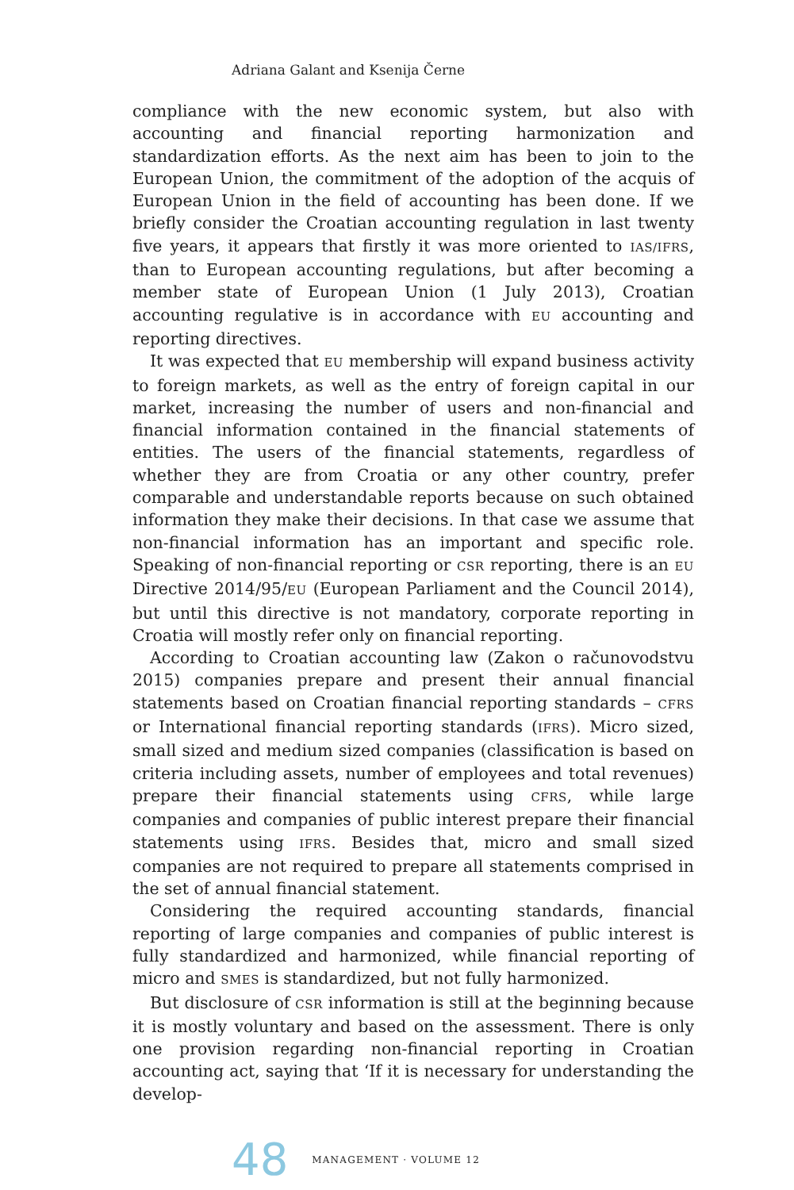Adriana Galant and Ksenija Černe
compliance with the new economic system, but also with accounting and financial reporting harmonization and standardization efforts. As the next aim has been to join to the European Union, the commitment of the adoption of the acquis of European Union in the field of accounting has been done. If we briefly consider the Croatian accounting regulation in last twenty five years, it appears that firstly it was more oriented to IAS/IFRS, than to European accounting regulations, but after becoming a member state of European Union (1 July 2013), Croatian accounting regulative is in accordance with EU accounting and reporting directives.
It was expected that EU membership will expand business activity to foreign markets, as well as the entry of foreign capital in our market, increasing the number of users and non-financial and financial information contained in the financial statements of entities. The users of the financial statements, regardless of whether they are from Croatia or any other country, prefer comparable and understandable reports because on such obtained information they make their decisions. In that case we assume that non-financial information has an important and specific role. Speaking of non-financial reporting or CSR reporting, there is an EU Directive 2014/95/EU (European Parliament and the Council 2014), but until this directive is not mandatory, corporate reporting in Croatia will mostly refer only on financial reporting.
According to Croatian accounting law (Zakon o računovodstvu 2015) companies prepare and present their annual financial statements based on Croatian financial reporting standards – CFRS or International financial reporting standards (IFRS). Micro sized, small sized and medium sized companies (classification is based on criteria including assets, number of employees and total revenues) prepare their financial statements using CFRS, while large companies and companies of public interest prepare their financial statements using IFRS. Besides that, micro and small sized companies are not required to prepare all statements comprised in the set of annual financial statement.
Considering the required accounting standards, financial reporting of large companies and companies of public interest is fully standardized and harmonized, while financial reporting of micro and SMES is standardized, but not fully harmonized.
But disclosure of CSR information is still at the beginning because it is mostly voluntary and based on the assessment. There is only one provision regarding non-financial reporting in Croatian accounting act, saying that ‘If it is necessary for understanding the develop-
48 MANAGEMENT · VOLUME 12